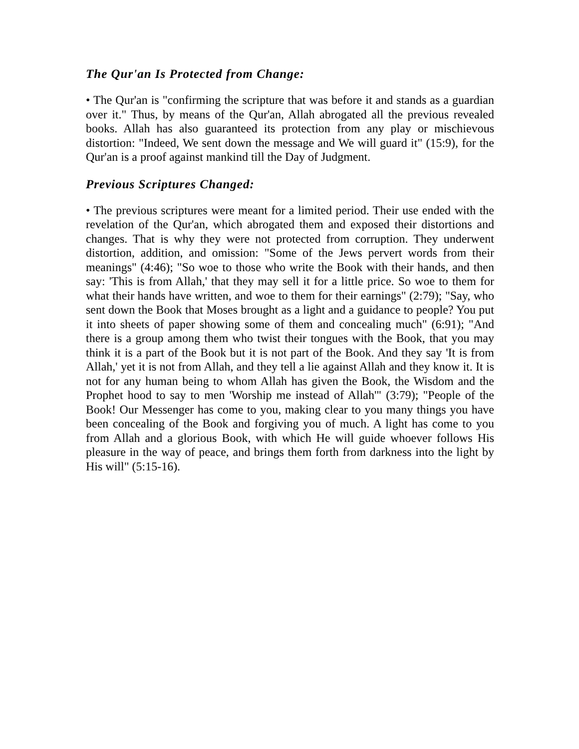The Qur'an Is Protected from Change:
• The Qur'an is "confirming the scripture that was before it and stands as a guardian over it." Thus, by means of the Qur'an, Allah abrogated all the previous revealed books. Allah has also guaranteed its protection from any play or mischievous distortion: "Indeed, We sent down the message and We will guard it" (15:9), for the Qur'an is a proof against mankind till the Day of Judgment.
Previous Scriptures Changed:
• The previous scriptures were meant for a limited period. Their use ended with the revelation of the Qur'an, which abrogated them and exposed their distortions and changes. That is why they were not protected from corruption. They underwent distortion, addition, and omission: "Some of the Jews pervert words from their meanings" (4:46); "So woe to those who write the Book with their hands, and then say: 'This is from Allah,' that they may sell it for a little price. So woe to them for what their hands have written, and woe to them for their earnings" (2:79); "Say, who sent down the Book that Moses brought as a light and a guidance to people? You put it into sheets of paper showing some of them and concealing much" (6:91); "And there is a group among them who twist their tongues with the Book, that you may think it is a part of the Book but it is not part of the Book. And they say 'It is from Allah,' yet it is not from Allah, and they tell a lie against Allah and they know it. It is not for any human being to whom Allah has given the Book, the Wisdom and the Prophet hood to say to men 'Worship me instead of Allah'" (3:79); "People of the Book! Our Messenger has come to you, making clear to you many things you have been concealing of the Book and forgiving you of much. A light has come to you from Allah and a glorious Book, with which He will guide whoever follows His pleasure in the way of peace, and brings them forth from darkness into the light by His will" (5:15-16).